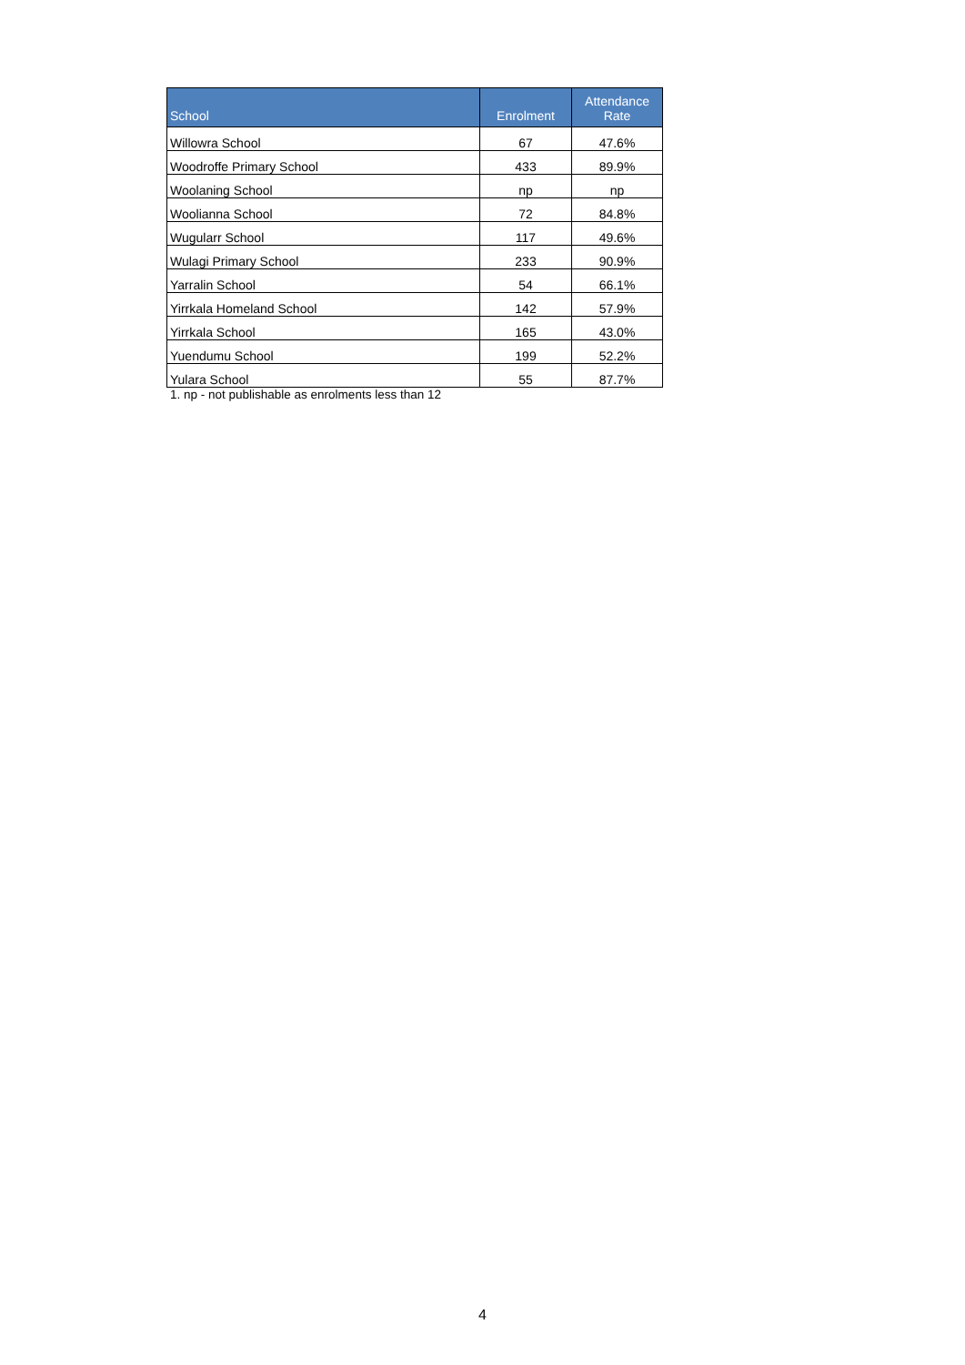| School | Enrolment | Attendance Rate |
| --- | --- | --- |
| Willowra School | 67 | 47.6% |
| Woodroffe Primary School | 433 | 89.9% |
| Woolaning School | np | np |
| Woolianna School | 72 | 84.8% |
| Wugularr School | 117 | 49.6% |
| Wulagi Primary School | 233 | 90.9% |
| Yarralin School | 54 | 66.1% |
| Yirrkala Homeland School | 142 | 57.9% |
| Yirrkala School | 165 | 43.0% |
| Yuendumu School | 199 | 52.2% |
| Yulara School | 55 | 87.7% |
1. np - not publishable as enrolments less than 12
4